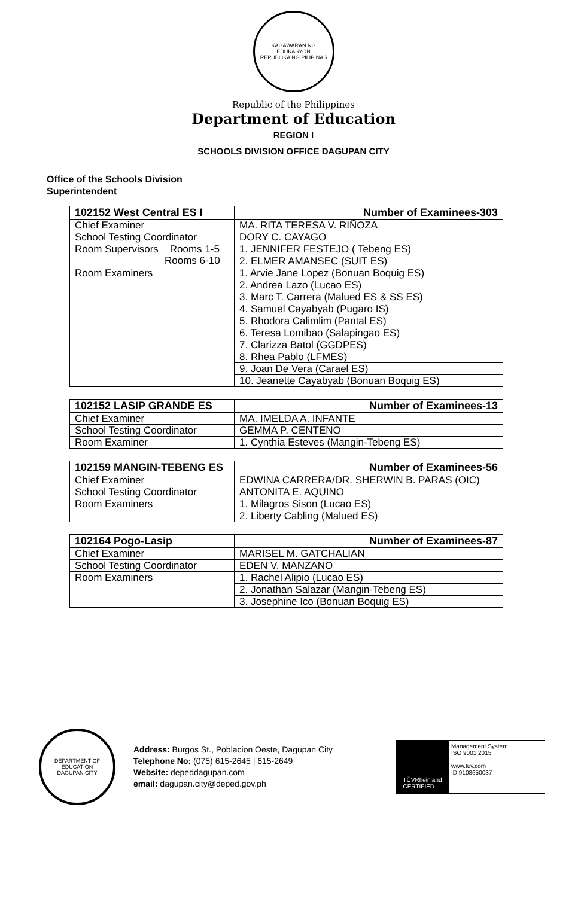KAGAWARAN NG EDUKASYON
REPUBLIKA NG PILIPINAS
Republic of the Philippines
Department of Education
REGION I
SCHOOLS DIVISION OFFICE DAGUPAN CITY
Office of the Schools Division
Superintendent
| 102152 West Central ES I | Number of Examinees-303 |
| --- | --- |
| Chief Examiner | MA. RITA TERESA V. RIÑOZA |
| School Testing Coordinator | DORY C. CAYAGO |
| Room Supervisors Rooms 1-5 Rooms 6-10 | 1. JENNIFER FESTEJO ( Tebeng ES) |
| | 2. ELMER AMANSEC (SUIT ES) |
| Room Examiners | 1. Arvie Jane Lopez (Bonuan Boquig ES) |
| | 2. Andrea Lazo (Lucao ES) |
| | 3. Marc T. Carrera (Malued ES & SS ES) |
| | 4. Samuel Cayabyab (Pugaro IS) |
| | 5. Rhodora Calimlim (Pantal ES) |
| | 6. Teresa Lomibao (Salapingao ES) |
| | 7. Clarizza Batol (GGDPES) |
| | 8. Rhea Pablo (LFMES) |
| | 9. Joan De Vera (Carael ES) |
| | 10. Jeanette Cayabyab (Bonuan Boquig ES) |
| 102152 LASIP GRANDE ES | Number of Examinees-13 |
| --- | --- |
| Chief Examiner | MA. IMELDA A. INFANTE |
| School Testing Coordinator | GEMMA P. CENTENO |
| Room Examiner | 1. Cynthia Esteves (Mangin-Tebeng ES) |
| 102159 MANGIN-TEBENG ES | Number of Examinees-56 |
| --- | --- |
| Chief Examiner | EDWINA CARRERA/DR. SHERWIN B. PARAS (OIC) |
| School Testing Coordinator | ANTONITA E. AQUINO |
| Room Examiners | 1. Milagros Sison (Lucao ES) |
| | 2. Liberty Cabling (Malued ES) |
| 102164 Pogo-Lasip | Number of Examinees-87 |
| --- | --- |
| Chief Examiner | MARISEL M. GATCHALIAN |
| School Testing Coordinator | EDEN V. MANZANO |
| Room Examiners | 1. Rachel Alipio (Lucao ES) |
| | 2. Jonathan Salazar (Mangin-Tebeng ES) |
| | 3. Josephine Ico (Bonuan Boquig ES) |
DEPARTMENT OF EDUCATION
DAGUPAN CITY
Address: Burgos St., Poblacion Oeste, Dagupan City
Telephone No: (075) 615-2645 | 615-2649
Website: depeddagupan.com
email: dagupan.city@deped.gov.ph
TÜVRheinland
CERTIFIED
Management System
ISO 9001:2015
www.tuv.com
ID 9108650037